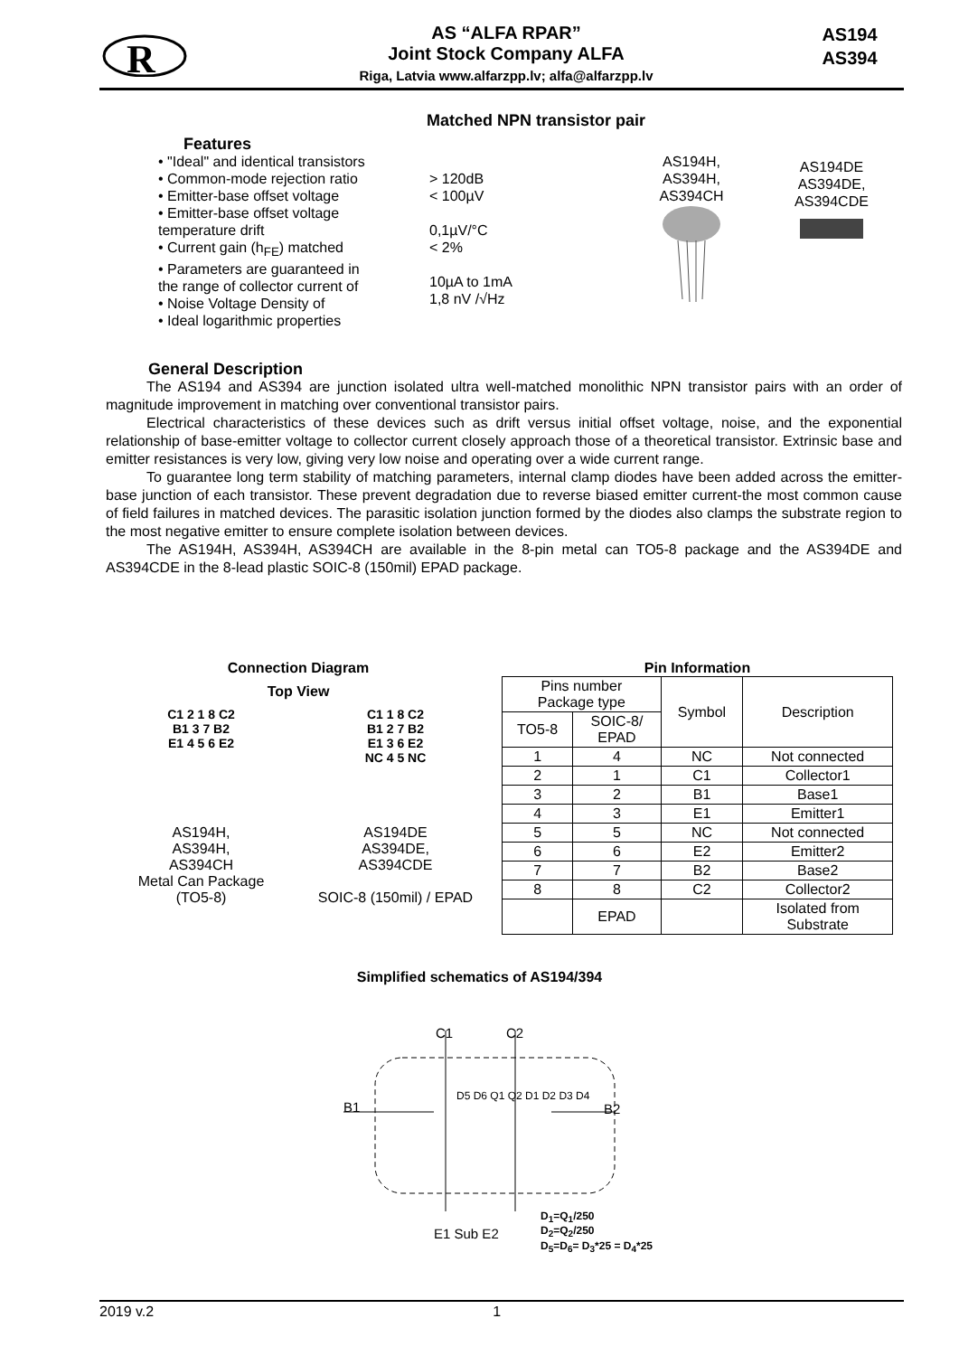R
AS “ALFA RPAR”
Joint Stock Company ALFA
Riga, Latvia www.alfarzpp.lv; alfa@alfarzpp.lv
AS194
AS394
Matched NPN transistor pair
Features
• "Ideal" and identical transistors
• Common-mode rejection ratio
• Emitter-base offset voltage
• Emitter-base offset voltage
temperature drift
• Current gain (h<sub>FE</sub>) matched
• Parameters are guaranteed in
the range of collector current of
• Noise Voltage Density of
• Ideal logarithmic properties
> 120dB
< 100µV
0,1µV/°C
< 2%
10µA to 1mA
1,8 nV /√Hz
AS194H,
AS394H,
AS394CH
AS194DE
AS394DE,
AS394CDE
General Description
The AS194 and AS394 are junction isolated ultra well-matched monolithic NPN transistor pairs with an order of magnitude improvement in matching over conventional transistor pairs.
Electrical characteristics of these devices such as drift versus initial offset voltage, noise, and the exponential relationship of base-emitter voltage to collector current closely approach those of a theoretical transistor. Extrinsic base and emitter resistances is very low, giving very low noise and operating over a wide current range.
To guarantee long term stability of matching parameters, internal clamp diodes have been added across the emitter-base junction of each transistor. These prevent degradation due to reverse biased emitter current-the most common cause of field failures in matched devices. The parasitic isolation junction formed by the diodes also clamps the substrate region to the most negative emitter to ensure complete isolation between devices.
The AS194H, AS394H, AS394CH are available in the 8-pin metal can TO5-8 package and the AS394DE and AS394CDE in the 8-lead plastic SOIC-8 (150mil) EPAD package.
Connection Diagram
Top View
C1 2 1 8 C2
B1 3 7 B2
E1 4 5 6 E2
C1 1 8 C2
B1 2 7 B2
E1 3 6 E2
NC 4 5 NC
AS194H,
AS394H,
AS394CH
Metal Can Package
(TO5-8)
AS194DE
AS394DE,
AS394CDE
SOIC-8 (150mil) / EPAD
Pin Information
| Pins number Package type | | Symbol | Description |
| --- | --- | --- | --- |
| TO5-8 | SOIC-8/ EPAD | | |
| 1 | 4 | NC | Not connected |
| 2 | 1 | C1 | Collector1 |
| 3 | 2 | B1 | Base1 |
| 4 | 3 | E1 | Emitter1 |
| 5 | 5 | NC | Not connected |
| 6 | 6 | E2 | Emitter2 |
| 7 | 7 | B2 | Base2 |
| 8 | 8 | C2 | Collector2 |
| | EPAD | | Isolated from Substrate |
Simplified schematics of AS194/394
C1 C2
B1 B2
D5 D6 Q1 Q2 D1 D2 D3 D4
E1 Sub E2
D<sub>1</sub>=Q<sub>1</sub>/250
D<sub>2</sub>=Q<sub>2</sub>/250
D<sub>5</sub>=D<sub>6</sub>= D<sub>3</sub>*25 = D<sub>4</sub>*25
2019 v.2 1